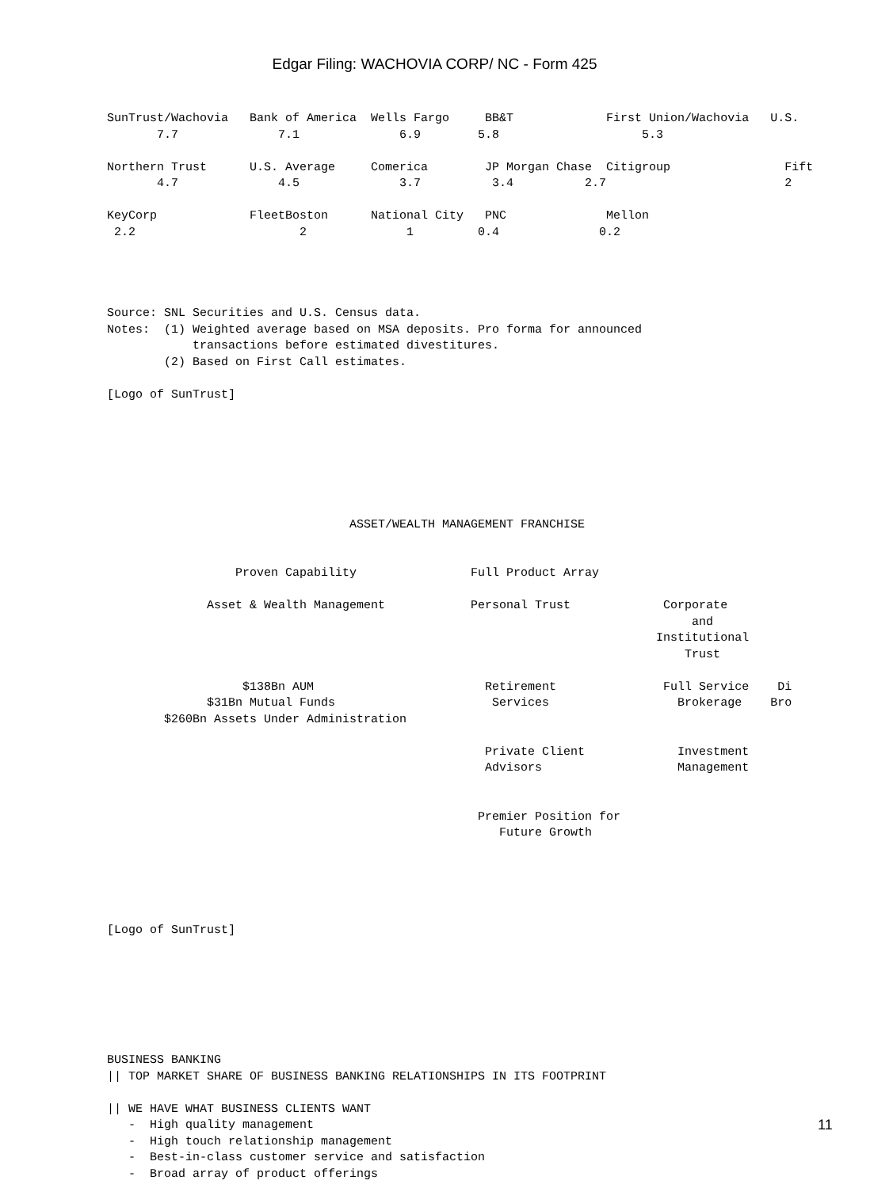Edgar Filing: WACHOVIA CORP/ NC - Form 425
SunTrust/Wachovia   Bank of America  Wells Fargo     BB&T             First Union/Wachovia   U.S.
       7.7              7.1              6.9        5.8                    5.3

Northern Trust      U.S. Average     Comerica        JP Morgan Chase  Citigroup                Fift
       4.7              4.5              3.7          3.4          2.7                         2

KeyCorp             FleetBoston      National City   PNC              Mellon
 2.2                       2              1         0.4              0.2




Source: SNL Securities and U.S. Census data.
Notes:  (1) Weighted average based on MSA deposits. Pro forma for announced
            transactions before estimated divestitures.
        (2) Based on First Call estimates.

[Logo of SunTrust]







                                  ASSET/WEALTH MANAGEMENT FRANCHISE


                  Proven Capability                Full Product Array

              Asset & Wealth Management            Personal Trust             Corporate
                                                                                  and
                                                                             Institutional
                                                                                 Trust

                   $138Bn AUM                        Retirement               Full Service    Di
              $31Bn Mutual Funds                      Services                  Brokerage    Bro
        $260Bn Assets Under Administration

                                                     Private Client             Investment
                                                     Advisors                   Management


                                                    Premier Position for
                                                       Future Growth





[Logo of SunTrust]







BUSINESS BANKING
|| TOP MARKET SHARE OF BUSINESS BANKING RELATIONSHIPS IN ITS FOOTPRINT

|| WE HAVE WHAT BUSINESS CLIENTS WANT
   -  High quality management
   -  High touch relationship management
   -  Best-in-class customer service and satisfaction
   -  Broad array of product offerings
11